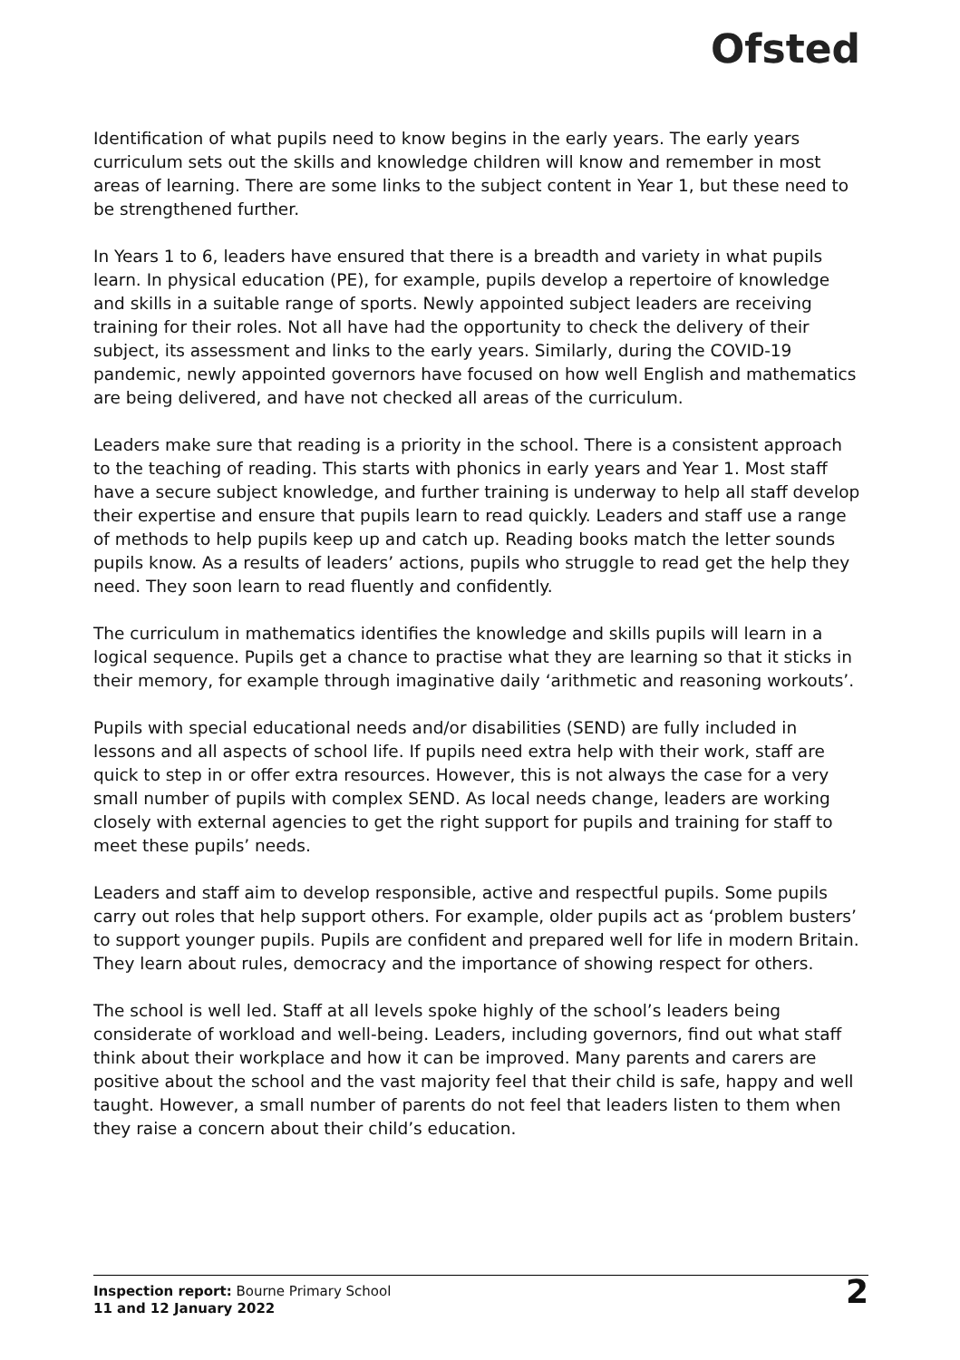Ofsted
Identification of what pupils need to know begins in the early years. The early years curriculum sets out the skills and knowledge children will know and remember in most areas of learning. There are some links to the subject content in Year 1, but these need to be strengthened further.
In Years 1 to 6, leaders have ensured that there is a breadth and variety in what pupils learn. In physical education (PE), for example, pupils develop a repertoire of knowledge and skills in a suitable range of sports. Newly appointed subject leaders are receiving training for their roles. Not all have had the opportunity to check the delivery of their subject, its assessment and links to the early years. Similarly, during the COVID-19 pandemic, newly appointed governors have focused on how well English and mathematics are being delivered, and have not checked all areas of the curriculum.
Leaders make sure that reading is a priority in the school. There is a consistent approach to the teaching of reading. This starts with phonics in early years and Year 1. Most staff have a secure subject knowledge, and further training is underway to help all staff develop their expertise and ensure that pupils learn to read quickly. Leaders and staff use a range of methods to help pupils keep up and catch up. Reading books match the letter sounds pupils know. As a results of leaders’ actions, pupils who struggle to read get the help they need. They soon learn to read fluently and confidently.
The curriculum in mathematics identifies the knowledge and skills pupils will learn in a logical sequence. Pupils get a chance to practise what they are learning so that it sticks in their memory, for example through imaginative daily ‘arithmetic and reasoning workouts’.
Pupils with special educational needs and/or disabilities (SEND) are fully included in lessons and all aspects of school life. If pupils need extra help with their work, staff are quick to step in or offer extra resources. However, this is not always the case for a very small number of pupils with complex SEND. As local needs change, leaders are working closely with external agencies to get the right support for pupils and training for staff to meet these pupils’ needs.
Leaders and staff aim to develop responsible, active and respectful pupils. Some pupils carry out roles that help support others. For example, older pupils act as ‘problem busters’ to support younger pupils. Pupils are confident and prepared well for life in modern Britain. They learn about rules, democracy and the importance of showing respect for others.
The school is well led. Staff at all levels spoke highly of the school’s leaders being considerate of workload and well-being. Leaders, including governors, find out what staff think about their workplace and how it can be improved. Many parents and carers are positive about the school and the vast majority feel that their child is safe, happy and well taught. However, a small number of parents do not feel that leaders listen to them when they raise a concern about their child’s education.
Inspection report: Bourne Primary School
11 and 12 January 2022
2